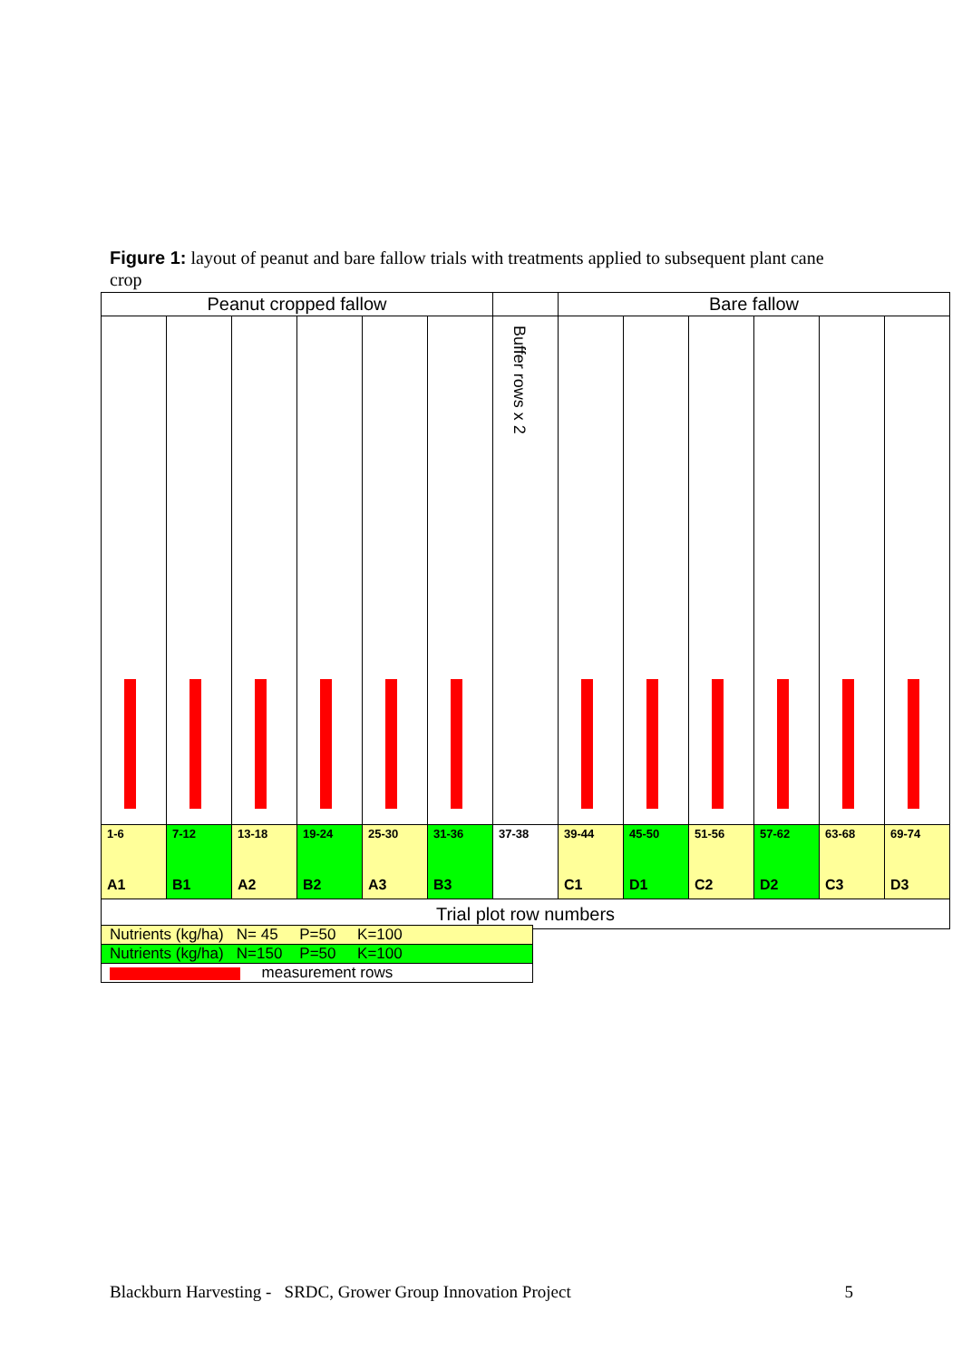Figure 1: layout of peanut and bare fallow trials with treatments applied to subsequent plant cane crop
| Peanut cropped fallow | | | | | | | Bare fallow | | | | | |
| | | | | | | Buffer rows x 2 | | | | | | |
| 1-6 A1 | 7-12 B1 | 13-18 A2 | 19-24 B2 | 25-30 A3 | 31-36 B3 | 37-38 | 39-44 C1 | 45-50 D1 | 51-56 C2 | 57-62 D2 | 63-68 C3 | 69-74 D3 |
| Trial plot row numbers | | | | | | | | | | | | |
| Nutrients (kg/ha) N= 45 P=50 K=100 |
| Nutrients (kg/ha) N=150 P=50 K=100 |
| measurement rows |
Blackburn Harvesting - SRDC, Grower Group Innovation Project 5